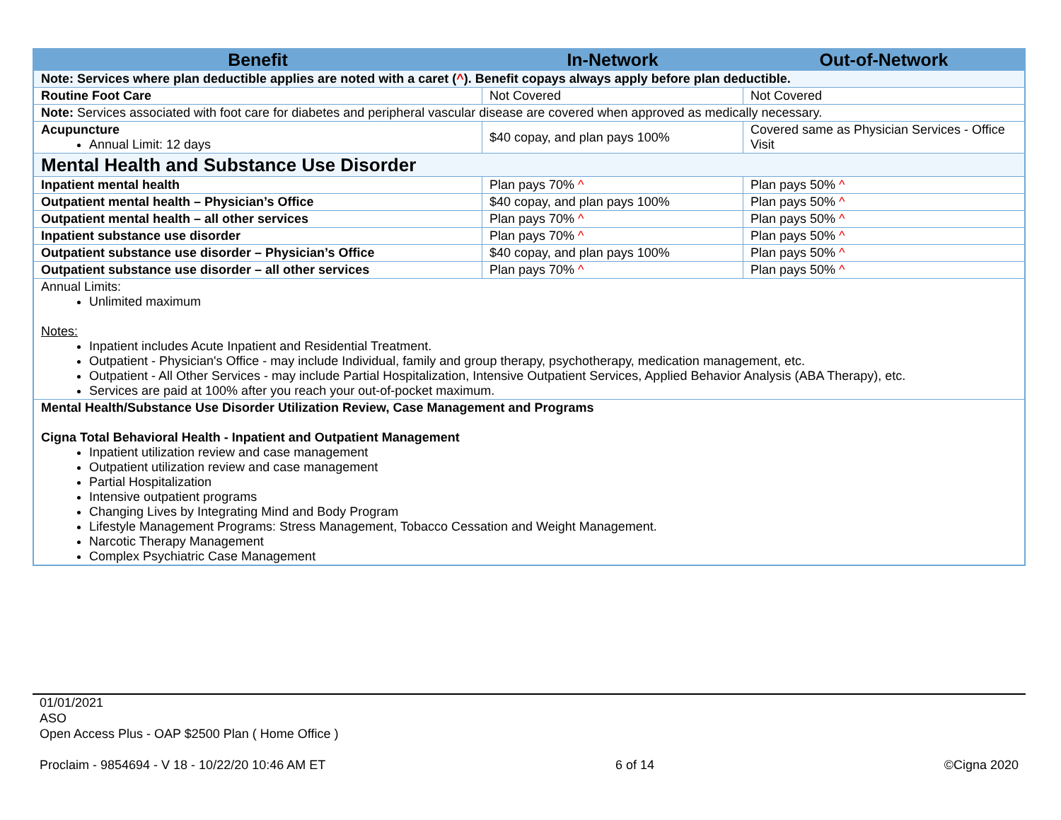| Benefit | In-Network | Out-of-Network |
| --- | --- | --- |
| Note: Services where plan deductible applies are noted with a caret ( ^ ). Benefit copays always apply before plan deductible. | | |
| Routine Foot Care | Not Covered | Not Covered |
| Note: Services associated with foot care for diabetes and peripheral vascular disease are covered when approved as medically necessary. | | |
| Acupuncture Annual Limit: 12 days | $40 copay, and plan pays 100% | Covered same as Physician Services - Office Visit |
| Mental Health and Substance Use Disorder | | |
| Inpatient mental health | Plan pays 70% ^ | Plan pays 50% ^ |
| Outpatient mental health – Physician’s Office | $40 copay, and plan pays 100% | Plan pays 50% ^ |
| Outpatient mental health – all other services | Plan pays 70% ^ | Plan pays 50% ^ |
| Inpatient substance use disorder | Plan pays 70% ^ | Plan pays 50% ^ |
| Outpatient substance use disorder – Physician’s Office | $40 copay, and plan pays 100% | Plan pays 50% ^ |
| Outpatient substance use disorder – all other services | Plan pays 70% ^ | Plan pays 50% ^ |
| Annual Limits: Unlimited maximum Notes: Inpatient includes Acute Inpatient and Residential Treatment. Outpatient - Physician's Office - may include Individual, family and group therapy, psychotherapy, medication management, etc. Outpatient - All Other Services - may include Partial Hospitalization, Intensive Outpatient Services, Applied Behavior Analysis (ABA Therapy), etc. Services are paid at 100% after you reach your out-of-pocket maximum. | | |
| Mental Health/Substance Use Disorder Utilization Review, Case Management and Programs Cigna Total Behavioral Health - Inpatient and Outpatient Management Inpatient utilization review and case management Outpatient utilization review and case management Partial Hospitalization Intensive outpatient programs Changing Lives by Integrating Mind and Body Program Lifestyle Management Programs: Stress Management, Tobacco Cessation and Weight Management. Narcotic Therapy Management Complex Psychiatric Case Management | | |
01/01/2021
ASO
Open Access Plus - OAP $2500 Plan ( Home Office )
Proclaim - 9854694 - V 18 - 10/22/20 10:46 AM ET 6 of 14 ©Cigna 2020